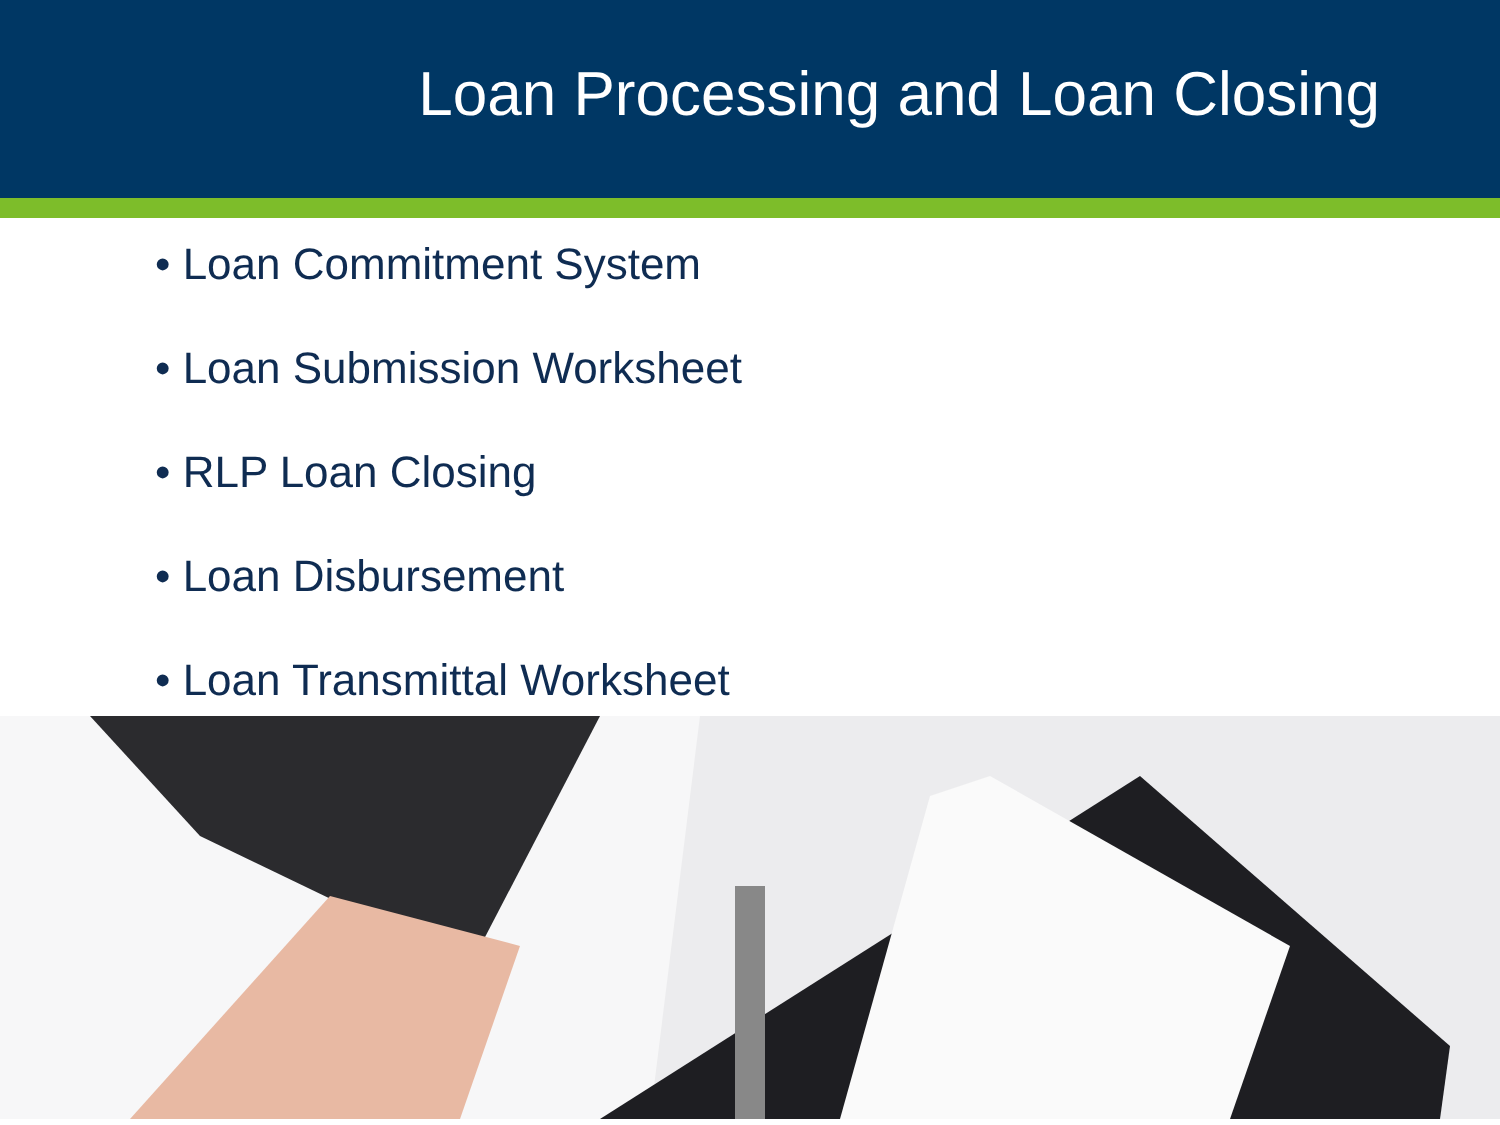Loan Processing and Loan Closing
• Loan Commitment System
• Loan Submission Worksheet
• RLP Loan Closing
• Loan Disbursement
• Loan Transmittal Worksheet